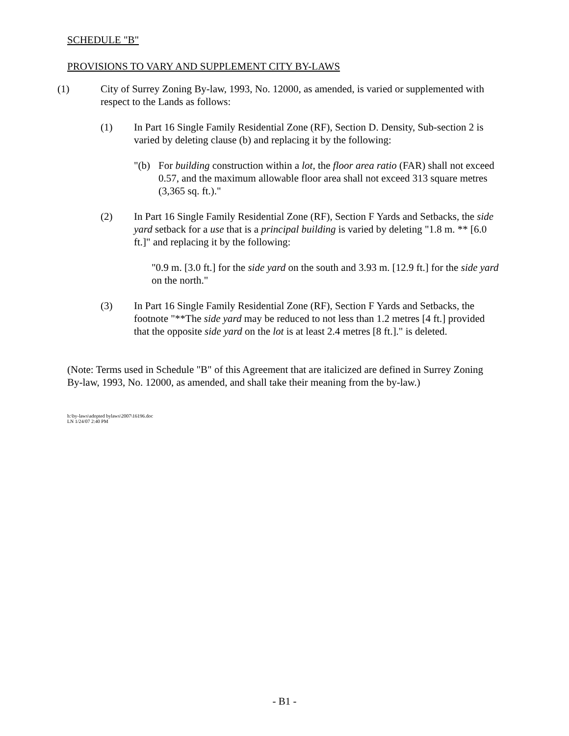SCHEDULE "B"
PROVISIONS TO VARY AND SUPPLEMENT CITY BY-LAWS
(1) City of Surrey Zoning By-law, 1993, No. 12000, as amended, is varied or supplemented with respect to the Lands as follows:
(1) In Part 16 Single Family Residential Zone (RF), Section D. Density, Sub-section 2 is varied by deleting clause (b) and replacing it by the following:
"(b) For building construction within a lot, the floor area ratio (FAR) shall not exceed 0.57, and the maximum allowable floor area shall not exceed 313 square metres (3,365 sq. ft.)."
(2) In Part 16 Single Family Residential Zone (RF), Section F Yards and Setbacks, the side yard setback for a use that is a principal building is varied by deleting "1.8 m. ** [6.0 ft.]" and replacing it by the following:
"0.9 m. [3.0 ft.] for the side yard on the south and 3.93 m. [12.9 ft.] for the side yard on the north."
(3) In Part 16 Single Family Residential Zone (RF), Section F Yards and Setbacks, the footnote "**The side yard may be reduced to not less than 1.2 metres [4 ft.] provided that the opposite side yard on the lot is at least 2.4 metres [8 ft.]." is deleted.
(Note: Terms used in Schedule "B" of this Agreement that are italicized are defined in Surrey Zoning By-law, 1993, No. 12000, as amended, and shall take their meaning from the by-law.)
h:\by-laws\adopted bylaws\2007\16196.doc
LN 1/24/07 2:40 PM
- B1 -